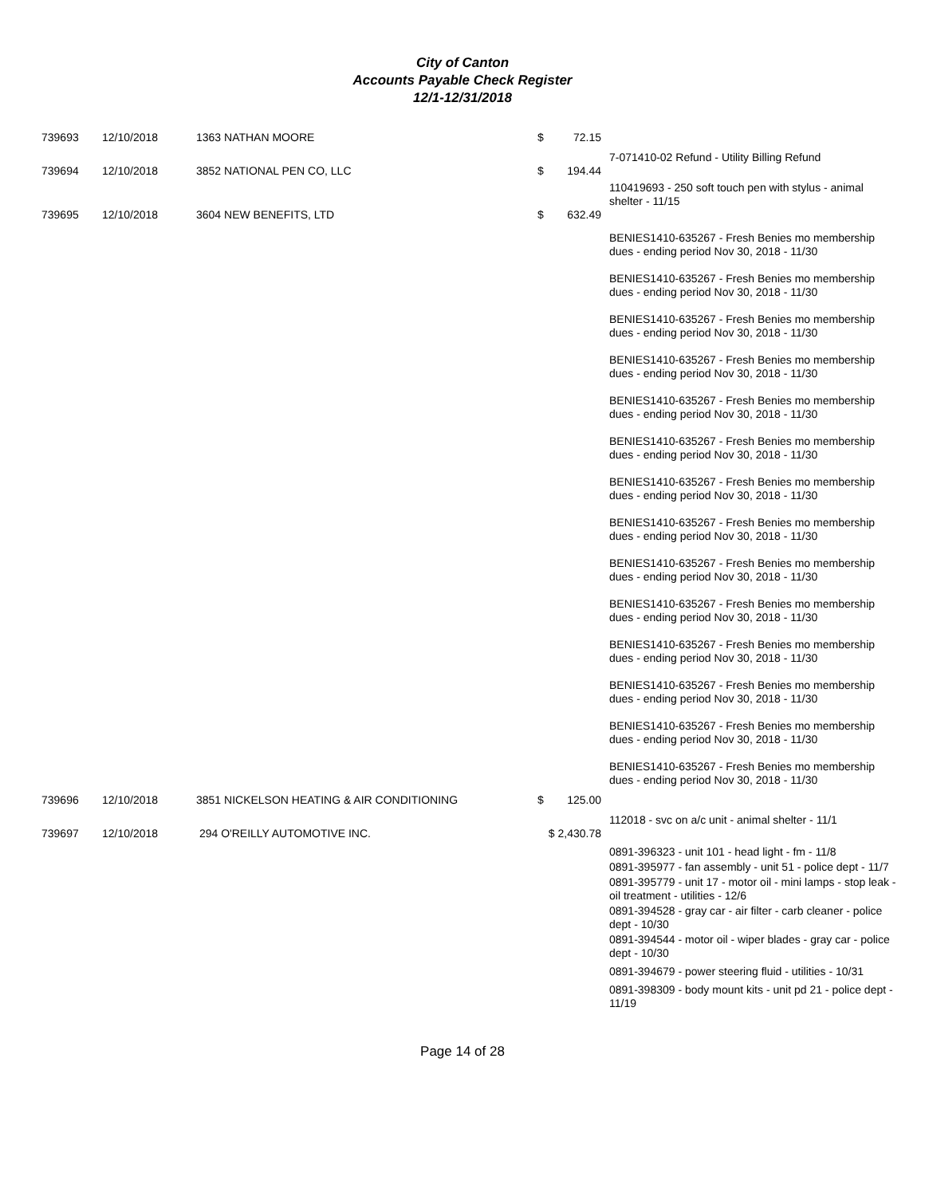City of Canton
Accounts Payable Check Register
12/1-12/31/2018
| 739693 | 12/10/2018 | 1363 NATHAN MOORE | $ | 72.15 | |
| | | | | | 7-071410-02 Refund - Utility Billing Refund |
| 739694 | 12/10/2018 | 3852 NATIONAL PEN CO, LLC | $ | 194.44 | |
| | | | | | 110419693 - 250 soft touch pen with stylus - animal shelter - 11/15 |
| 739695 | 12/10/2018 | 3604 NEW BENEFITS, LTD | $ | 632.49 | |
| | | | | | BENIES1410-635267 - Fresh Benies mo membership dues - ending period Nov 30, 2018 - 11/30 |
| | | | | | BENIES1410-635267 - Fresh Benies mo membership dues - ending period Nov 30, 2018 - 11/30 |
| | | | | | BENIES1410-635267 - Fresh Benies mo membership dues - ending period Nov 30, 2018 - 11/30 |
| | | | | | BENIES1410-635267 - Fresh Benies mo membership dues - ending period Nov 30, 2018 - 11/30 |
| | | | | | BENIES1410-635267 - Fresh Benies mo membership dues - ending period Nov 30, 2018 - 11/30 |
| | | | | | BENIES1410-635267 - Fresh Benies mo membership dues - ending period Nov 30, 2018 - 11/30 |
| | | | | | BENIES1410-635267 - Fresh Benies mo membership dues - ending period Nov 30, 2018 - 11/30 |
| | | | | | BENIES1410-635267 - Fresh Benies mo membership dues - ending period Nov 30, 2018 - 11/30 |
| | | | | | BENIES1410-635267 - Fresh Benies mo membership dues - ending period Nov 30, 2018 - 11/30 |
| | | | | | BENIES1410-635267 - Fresh Benies mo membership dues - ending period Nov 30, 2018 - 11/30 |
| | | | | | BENIES1410-635267 - Fresh Benies mo membership dues - ending period Nov 30, 2018 - 11/30 |
| | | | | | BENIES1410-635267 - Fresh Benies mo membership dues - ending period Nov 30, 2018 - 11/30 |
| | | | | | BENIES1410-635267 - Fresh Benies mo membership dues - ending period Nov 30, 2018 - 11/30 |
| | | | | | BENIES1410-635267 - Fresh Benies mo membership dues - ending period Nov 30, 2018 - 11/30 |
| 739696 | 12/10/2018 | 3851 NICKELSON HEATING & AIR CONDITIONING | $ | 125.00 | |
| | | | | | 112018 - svc on a/c unit - animal shelter - 11/1 |
| 739697 | 12/10/2018 | 294 O'REILLY AUTOMOTIVE INC. | $ 2,430.78 | | |
| | | | | | 0891-396323 - unit 101 - head light - fm - 11/8 |
| | | | | | 0891-395977 - fan assembly - unit 51 - police dept - 11/7 |
| | | | | | 0891-395779 - unit 17 - motor oil - mini lamps - stop leak - oil treatment - utilities - 12/6 |
| | | | | | 0891-394528 - gray car - air filter - carb cleaner - police dept - 10/30 |
| | | | | | 0891-394544 - motor oil - wiper blades - gray car - police dept - 10/30 |
| | | | | | 0891-394679 - power steering fluid - utilities - 10/31 |
| | | | | | 0891-398309 - body mount kits - unit pd 21 - police dept - 11/19 |
Page 14 of 28